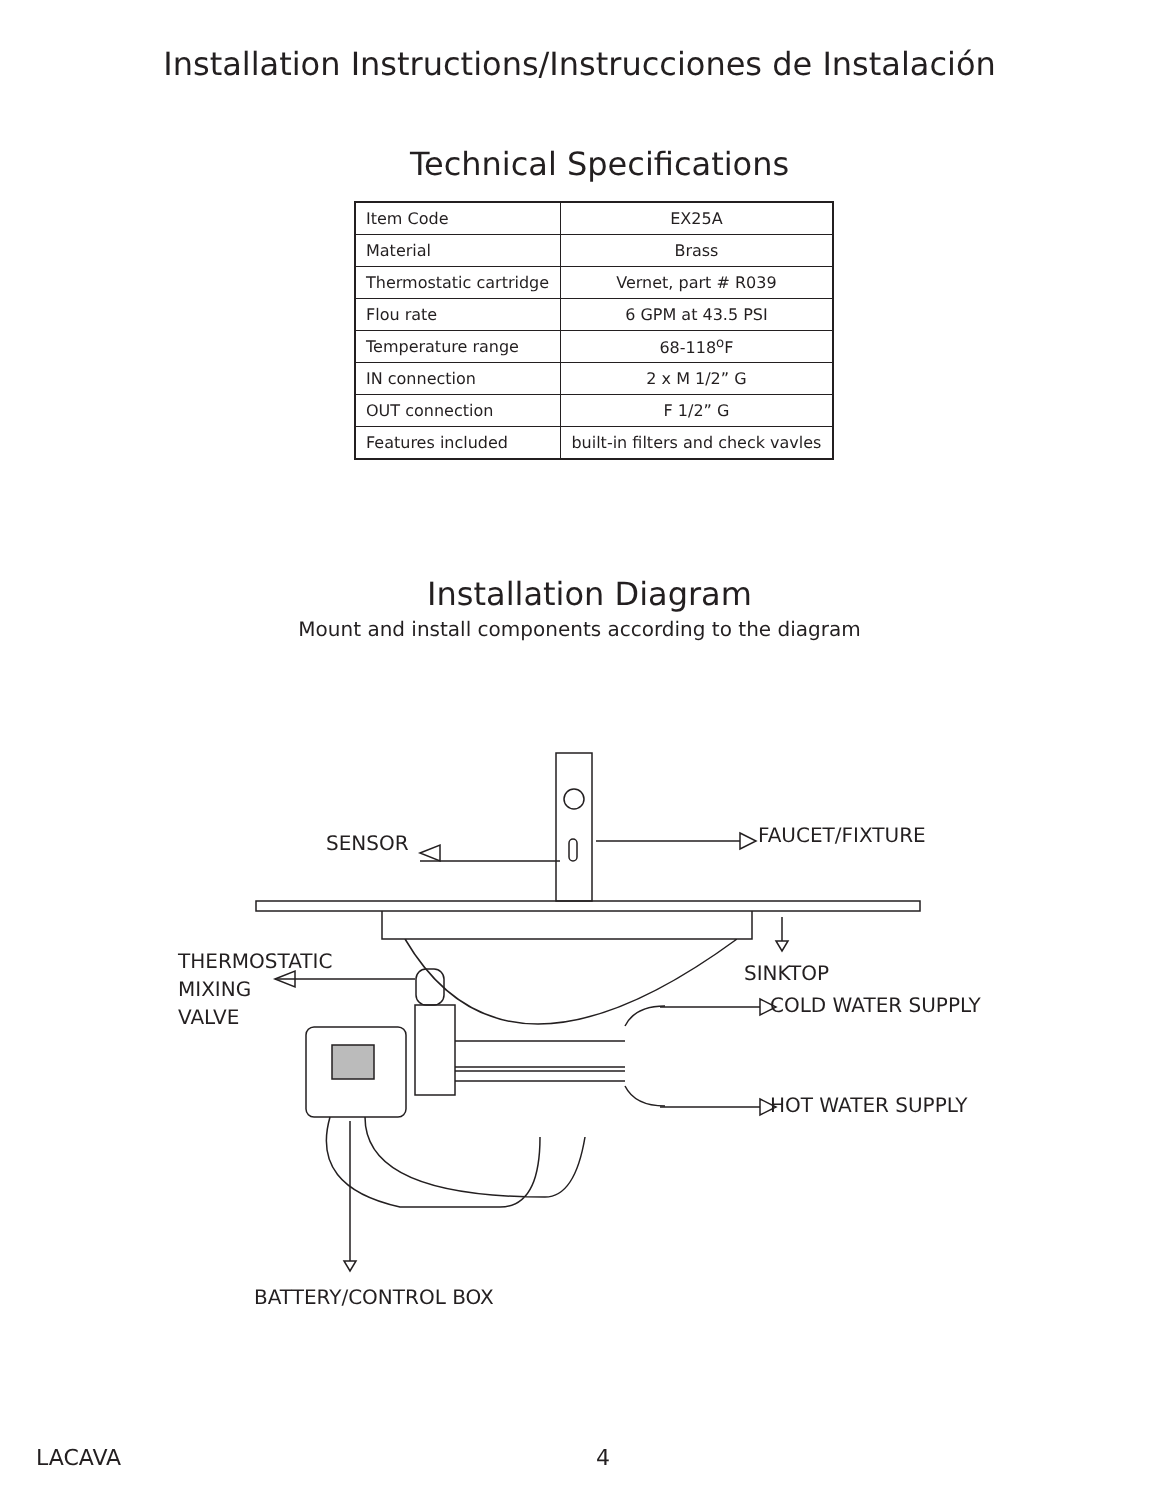Installation Instructions/Instrucciones de Instalación
Technical Specifications
| Item Code | EX25A |
| Material | Brass |
| Thermostatic cartridge | Vernet, part # R039 |
| Flou rate | 6 GPM at 43.5 PSI |
| Temperature range | 68-118<sup>o</sup>F |
| IN connection | 2 x M 1/2” G |
| OUT connection | F 1/2” G |
| Features included | built-in filters and check vavles |
Installation Diagram
Mount and install components according to the diagram
SENSOR FAUCET/FIXTURE
THERMOSTATIC
MIXING
VALVE
SINKTOP
COLD WATER SUPPLY
HOT WATER SUPPLY
BATTERY/CONTROL BOX
LACAVA 4